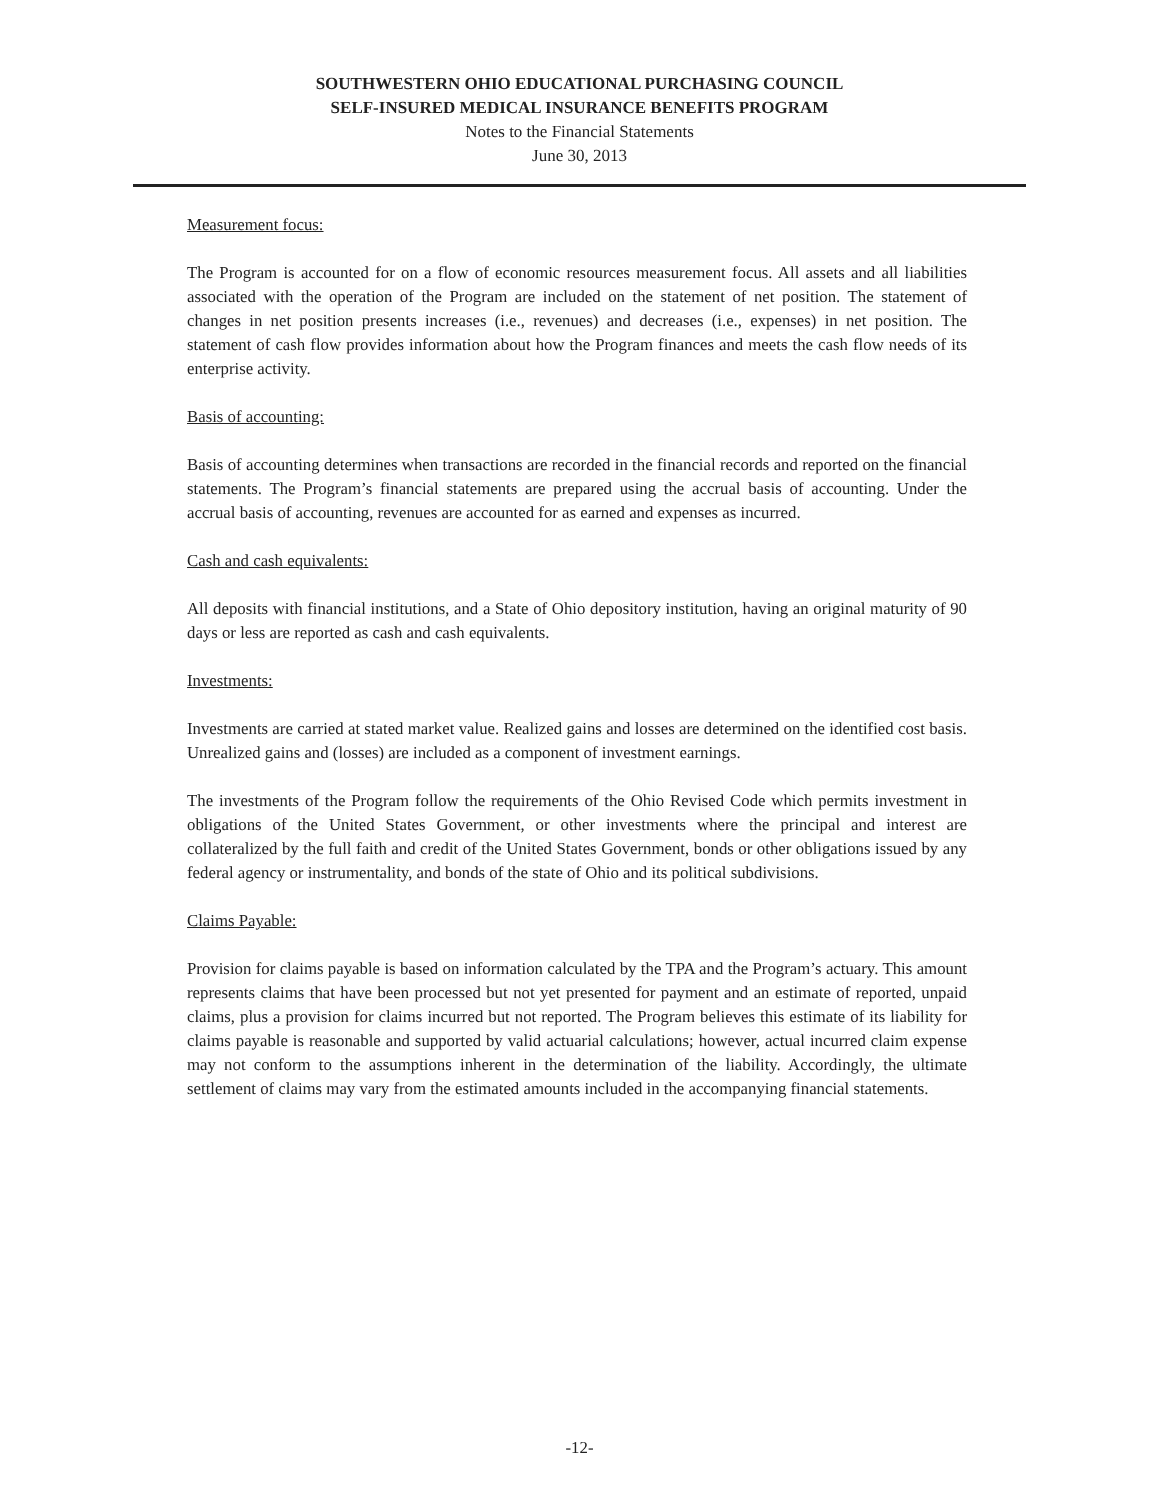SOUTHWESTERN OHIO EDUCATIONAL PURCHASING COUNCIL
SELF-INSURED MEDICAL INSURANCE BENEFITS PROGRAM
Notes to the Financial Statements
June 30, 2013
Measurement focus:
The Program is accounted for on a flow of economic resources measurement focus. All assets and all liabilities associated with the operation of the Program are included on the statement of net position. The statement of changes in net position presents increases (i.e., revenues) and decreases (i.e., expenses) in net position. The statement of cash flow provides information about how the Program finances and meets the cash flow needs of its enterprise activity.
Basis of accounting:
Basis of accounting determines when transactions are recorded in the financial records and reported on the financial statements. The Program’s financial statements are prepared using the accrual basis of accounting. Under the accrual basis of accounting, revenues are accounted for as earned and expenses as incurred.
Cash and cash equivalents:
All deposits with financial institutions, and a State of Ohio depository institution, having an original maturity of 90 days or less are reported as cash and cash equivalents.
Investments:
Investments are carried at stated market value. Realized gains and losses are determined on the identified cost basis. Unrealized gains and (losses) are included as a component of investment earnings.
The investments of the Program follow the requirements of the Ohio Revised Code which permits investment in obligations of the United States Government, or other investments where the principal and interest are collateralized by the full faith and credit of the United States Government, bonds or other obligations issued by any federal agency or instrumentality, and bonds of the state of Ohio and its political subdivisions.
Claims Payable:
Provision for claims payable is based on information calculated by the TPA and the Program’s actuary. This amount represents claims that have been processed but not yet presented for payment and an estimate of reported, unpaid claims, plus a provision for claims incurred but not reported. The Program believes this estimate of its liability for claims payable is reasonable and supported by valid actuarial calculations; however, actual incurred claim expense may not conform to the assumptions inherent in the determination of the liability. Accordingly, the ultimate settlement of claims may vary from the estimated amounts included in the accompanying financial statements.
-12-